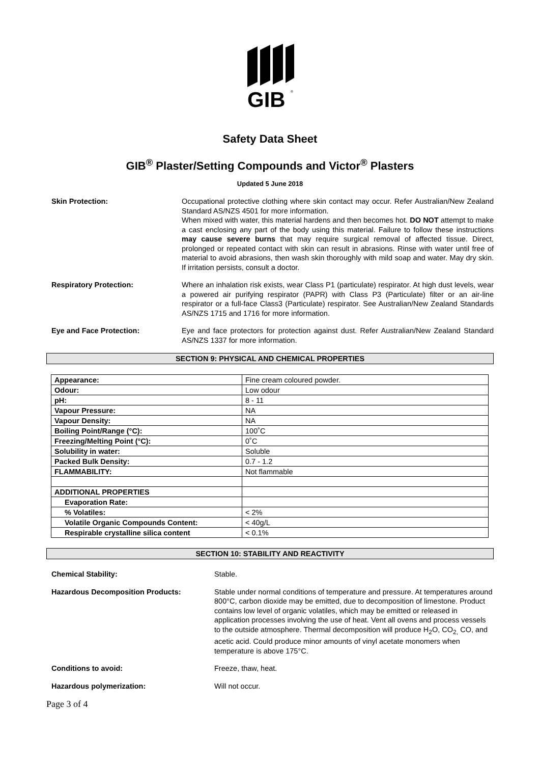GIB
®
Safety Data Sheet
GIB<sup>®</sup> Plaster/Setting Compounds and Victor<sup>®</sup> Plasters
Updated 5 June 2018
Skin Protection: Occupational protective clothing where skin contact may occur. Refer Australian/New Zealand Standard AS/NZS 4501 for more information.
When mixed with water, this material hardens and then becomes hot. DO NOT attempt to make a cast enclosing any part of the body using this material. Failure to follow these instructions may cause severe burns that may require surgical removal of affected tissue. Direct, prolonged or repeated contact with skin can result in abrasions. Rinse with water until free of material to avoid abrasions, then wash skin thoroughly with mild soap and water. May dry skin. If irritation persists, consult a doctor.
Respiratory Protection: Where an inhalation risk exists, wear Class P1 (particulate) respirator. At high dust levels, wear a powered air purifying respirator (PAPR) with Class P3 (Particulate) filter or an air-line respirator or a full-face Class3 (Particulate) respirator. See Australian/New Zealand Standards AS/NZS 1715 and 1716 for more information.
Eye and Face Protection: Eye and face protectors for protection against dust. Refer Australian/New Zealand Standard AS/NZS 1337 for more information.
SECTION 9: PHYSICAL AND CHEMICAL PROPERTIES
| Appearance: | Fine cream coloured powder. |
| Odour: | Low odour |
| pH: | 8 - 11 |
| Vapour Pressure: | NA |
| Vapour Density: | NA |
| Boiling Point/Range (°C): | 100˚C |
| Freezing/Melting Point (°C): | 0˚C |
| Solubility in water: | Soluble |
| Packed Bulk Density: | 0.7 - 1.2 |
| FLAMMABILITY: | Not flammable |
| ADDITIONAL PROPERTIES | |
| Evaporation Rate: | |
| % Volatiles: | < 2% |
| Volatile Organic Compounds Content: | < 40g/L |
| Respirable crystalline silica content | < 0.1% |
SECTION 10: STABILITY AND REACTIVITY
Chemical Stability: Stable.
Hazardous Decomposition Products: Stable under normal conditions of temperature and pressure. At temperatures around 800°C, carbon dioxide may be emitted, due to decomposition of limestone. Product contains low level of organic volatiles, which may be emitted or released in application processes involving the use of heat. Vent all ovens and process vessels to the outside atmosphere. Thermal decomposition will produce H<sub>2</sub>O, CO<sub>2,</sub> CO, and acetic acid. Could produce minor amounts of vinyl acetate monomers when temperature is above 175°C.
Conditions to avoid: Freeze, thaw, heat.
Hazardous polymerization: Will not occur.
Page 3 of 4